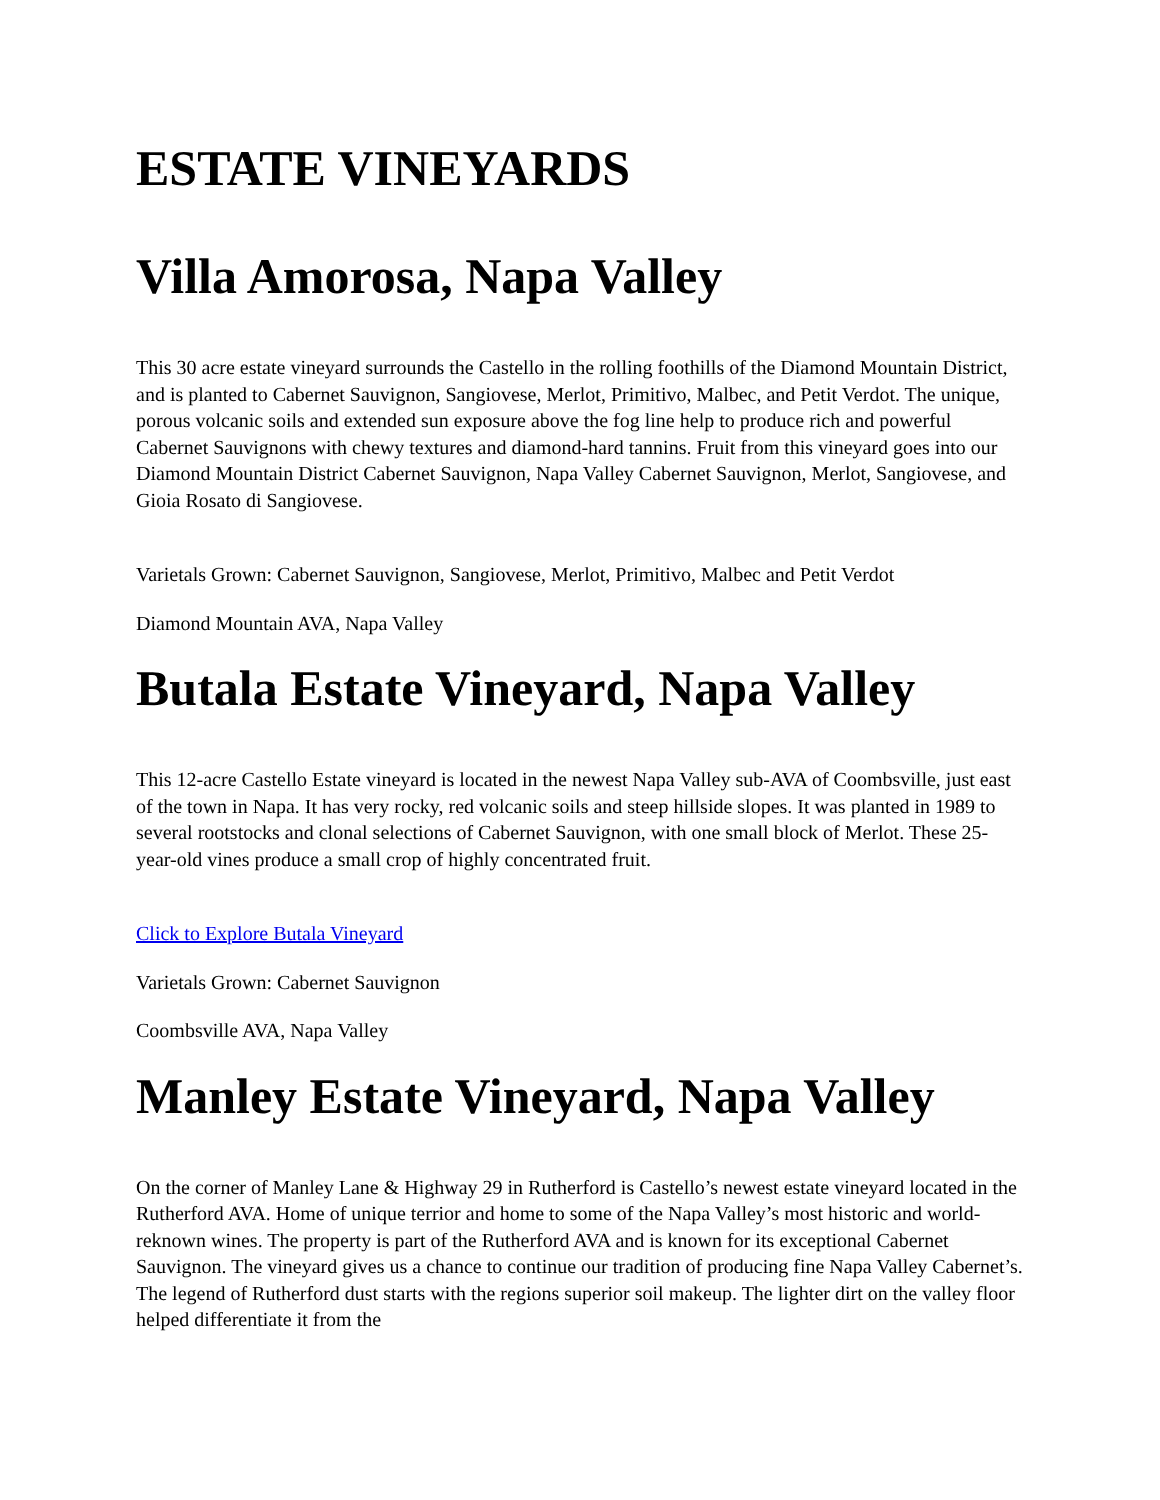ESTATE VINEYARDS
Villa Amorosa, Napa Valley
This 30 acre estate vineyard surrounds the Castello in the rolling foothills of the Diamond Mountain District, and is planted to Cabernet Sauvignon, Sangiovese, Merlot, Primitivo, Malbec, and Petit Verdot. The unique, porous volcanic soils and extended sun exposure above the fog line help to produce rich and powerful Cabernet Sauvignons with chewy textures and diamond-hard tannins. Fruit from this vineyard goes into our Diamond Mountain District Cabernet Sauvignon, Napa Valley Cabernet Sauvignon, Merlot, Sangiovese, and Gioia Rosato di Sangiovese.
Varietals Grown: Cabernet Sauvignon, Sangiovese, Merlot, Primitivo, Malbec and Petit Verdot
Diamond Mountain AVA, Napa Valley
Butala Estate Vineyard, Napa Valley
This 12-acre Castello Estate vineyard is located in the newest Napa Valley sub-AVA of Coombsville, just east of the town in Napa. It has very rocky, red volcanic soils and steep hillside slopes. It was planted in 1989 to several rootstocks and clonal selections of Cabernet Sauvignon, with one small block of Merlot. These 25-year-old vines produce a small crop of highly concentrated fruit.
Click to Explore Butala Vineyard
Varietals Grown: Cabernet Sauvignon
Coombsville AVA, Napa Valley
Manley Estate Vineyard, Napa Valley
On the corner of Manley Lane & Highway 29 in Rutherford is Castello’s newest estate vineyard located in the Rutherford AVA. Home of unique terrior and home to some of the Napa Valley’s most historic and world-reknown wines. The property is part of the Rutherford AVA and is known for its exceptional Cabernet Sauvignon. The vineyard gives us a chance to continue our tradition of producing fine Napa Valley Cabernet’s. The legend of Rutherford dust starts with the regions superior soil makeup. The lighter dirt on the valley floor helped differentiate it from the